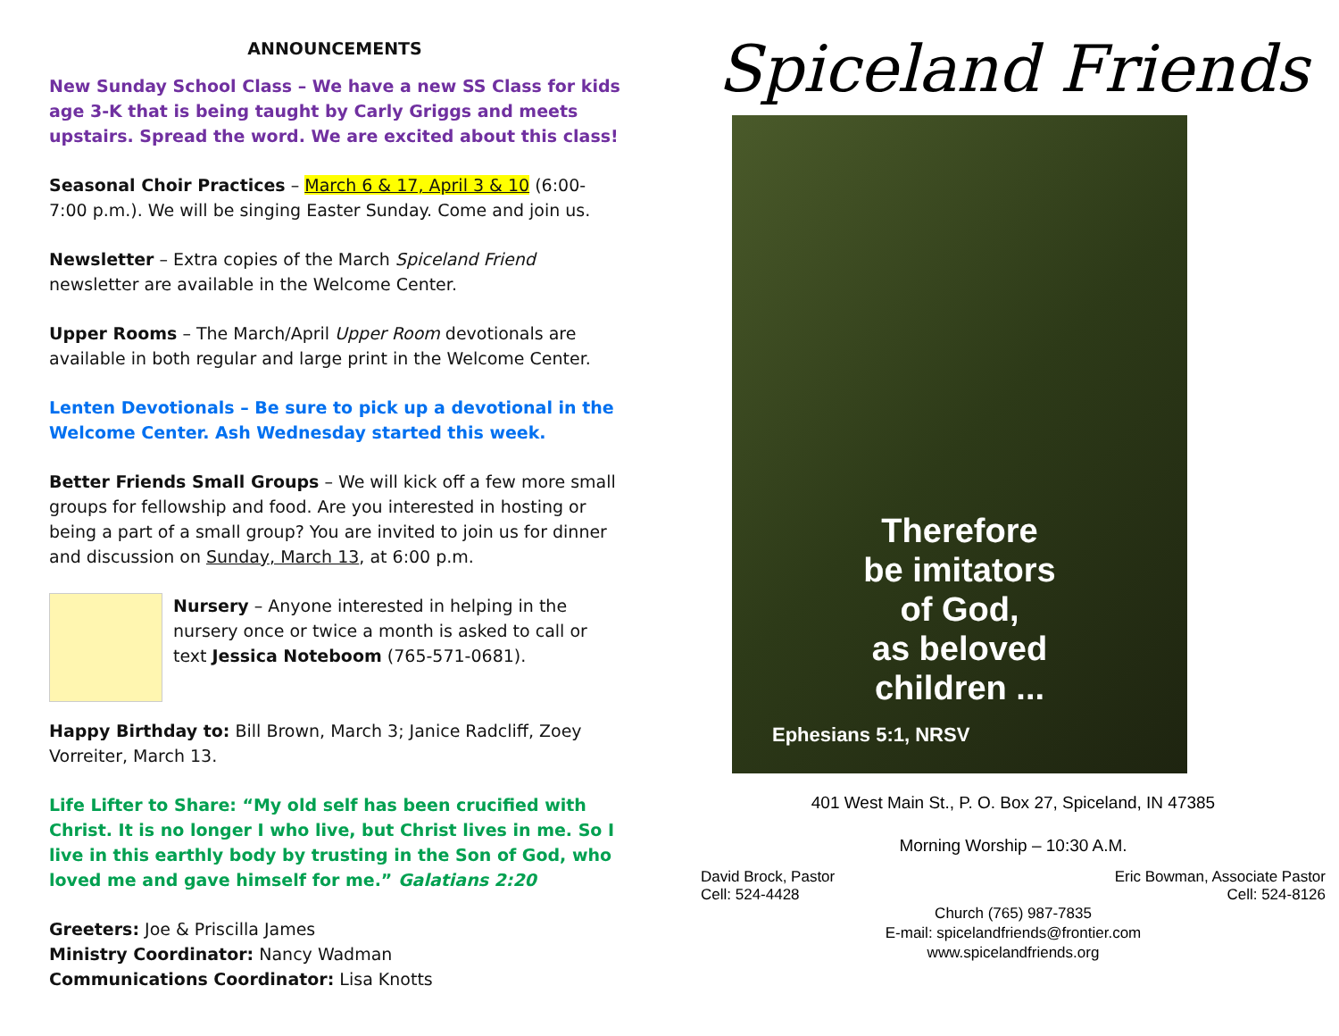ANNOUNCEMENTS
New Sunday School Class – We have a new SS Class for kids age 3-K that is being taught by Carly Griggs and meets upstairs. Spread the word. We are excited about this class!
Seasonal Choir Practices – March 6 & 17, April 3 & 10 (6:00-7:00 p.m.). We will be singing Easter Sunday. Come and join us.
Newsletter – Extra copies of the March Spiceland Friend newsletter are available in the Welcome Center.
Upper Rooms – The March/April Upper Room devotionals are available in both regular and large print in the Welcome Center.
Lenten Devotionals – Be sure to pick up a devotional in the Welcome Center. Ash Wednesday started this week.
Better Friends Small Groups – We will kick off a few more small groups for fellowship and food. Are you interested in hosting or being a part of a small group? You are invited to join us for dinner and discussion on Sunday, March 13, at 6:00 p.m.
Nursery – Anyone interested in helping in the nursery once or twice a month is asked to call or text Jessica Noteboom (765-571-0681).
Happy Birthday to: Bill Brown, March 3; Janice Radcliff, Zoey Vorreiter, March 13.
Life Lifter to Share: “My old self has been crucified with Christ. It is no longer I who live, but Christ lives in me. So I live in this earthly body by trusting in the Son of God, who loved me and gave himself for me.” Galatians 2:20
Greeters: Joe & Priscilla James
Ministry Coordinator: Nancy Wadman
Communications Coordinator: Lisa Knotts
Spiceland Friends
Therefore
be imitators
of God,
as beloved
children ...
Ephesians 5:1, NRSV
401 West Main St., P. O. Box 27, Spiceland, IN 47385
Morning Worship – 10:30 A.M.
David Brock, Pastor
Cell: 524-4428
Eric Bowman, Associate Pastor
Cell: 524-8126
Church (765) 987-7835
E-mail: spicelandfriends@frontier.com
www.spicelandfriends.org